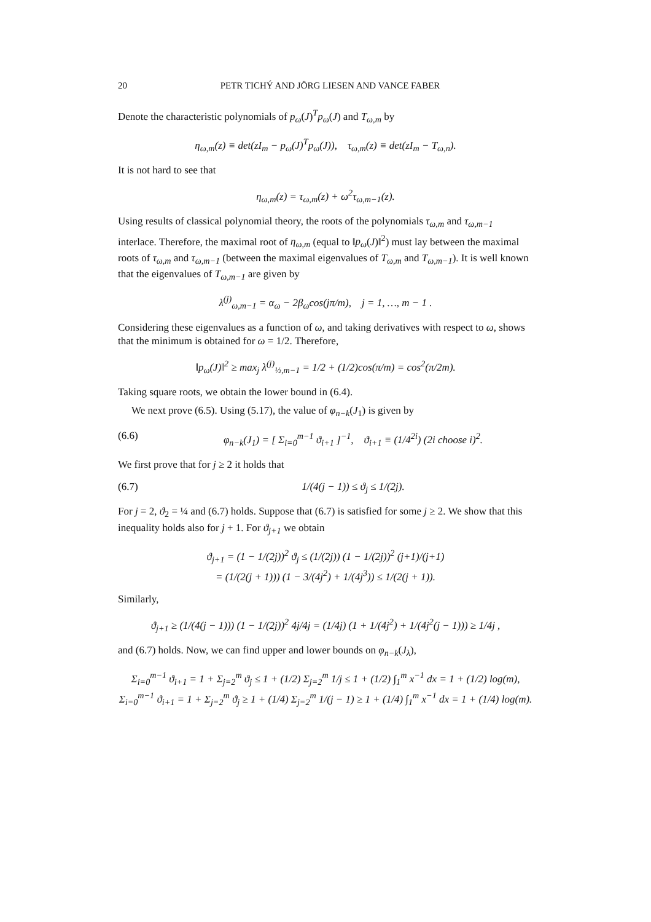20 PETR TICHÝ AND JÖRG LIESEN AND VANCE FABER
Denote the characteristic polynomials of p<sub>ω</sub>(J)<sup>T</sup>p<sub>ω</sub>(J) and T<sub>ω,m</sub> by
η<sub>ω,m</sub>(z) ≡ det(zI<sub>m</sub> − p<sub>ω</sub>(J)<sup>T</sup>p<sub>ω</sub>(J)), τ<sub>ω,m</sub>(z) ≡ det(zI<sub>m</sub> − T<sub>ω,n</sub>).
It is not hard to see that
η<sub>ω,m</sub>(z) = τ<sub>ω,m</sub>(z) + ω<sup>2</sup>τ<sub>ω,m−1</sub>(z).
Using results of classical polynomial theory, the roots of the polynomials τ<sub>ω,m</sub> and τ<sub>ω,m−1</sub> interlace. Therefore, the maximal root of η<sub>ω,m</sub> (equal to ‖p<sub>ω</sub>(J)‖<sup>2</sup>) must lay between the maximal roots of τ<sub>ω,m</sub> and τ<sub>ω,m−1</sub> (between the maximal eigenvalues of T<sub>ω,m</sub> and T<sub>ω,m−1</sub>). It is well known that the eigenvalues of T<sub>ω,m−1</sub> are given by
λ<sup>(j)</sup><sub>ω,m−1</sub> = α<sub>ω</sub> − 2β<sub>ω</sub>cos(jπ/m), j = 1, …, m − 1 .
Considering these eigenvalues as a function of ω, and taking derivatives with respect to ω, shows that the minimum is obtained for ω = 1/2. Therefore,
‖p<sub>ω</sub>(J)‖<sup>2</sup> ≥ max<sub>j</sub> λ<sup>(j)</sup><sub>½,m−1</sub> = 1/2 + (1/2)cos(π/m) = cos<sup>2</sup>(π/2m).
Taking square roots, we obtain the lower bound in (6.4).
We next prove (6.5). Using (5.17), the value of φ<sub>n−k</sub>(J<sub>1</sub>) is given by
(6.6) φ<sub>n−k</sub>(J<sub>1</sub>) = [ Σ<sub>i=0</sub><sup>m−1</sup> ϑ<sub>i+1</sub> ]<sup>−1</sup>, ϑ<sub>i+1</sub> ≡ (1/4<sup>2i</sup>) (2i choose i)<sup>2</sup>.
We first prove that for j ≥ 2 it holds that
(6.7) 1/(4(j − 1)) ≤ ϑ<sub>j</sub> ≤ 1/(2j).
For j = 2, ϑ<sub>2</sub> = ¼ and (6.7) holds. Suppose that (6.7) is satisfied for some j ≥ 2. We show that this inequality holds also for j + 1. For ϑ<sub>j+1</sub> we obtain
ϑ<sub>j+1</sub> = (1 − 1/(2j))<sup>2</sup> ϑ<sub>j</sub> ≤ (1/(2j)) (1 − 1/(2j))<sup>2</sup> (j+1)/(j+1)
= (1/(2(j + 1))) (1 − 3/(4j<sup>2</sup>) + 1/(4j<sup>3</sup>)) ≤ 1/(2(j + 1)).
Similarly,
ϑ<sub>j+1</sub> ≥ (1/(4(j − 1))) (1 − 1/(2j))<sup>2</sup> 4j/4j = (1/4j) (1 + 1/(4j<sup>2</sup>) + 1/(4j<sup>2</sup>(j − 1))) ≥ 1/4j ,
and (6.7) holds. Now, we can find upper and lower bounds on φ<sub>n−k</sub>(J<sub>λ</sub>),
Σ<sub>i=0</sub><sup>m−1</sup> ϑ<sub>i+1</sub> = 1 + Σ<sub>j=2</sub><sup>m</sup> ϑ<sub>j</sub> ≤ 1 + (1/2) Σ<sub>j=2</sub><sup>m</sup> 1/j ≤ 1 + (1/2) ∫<sub>1</sub><sup>m</sup> x<sup>−1</sup> dx = 1 + (1/2) log(m),
Σ<sub>i=0</sub><sup>m−1</sup> ϑ<sub>i+1</sub> = 1 + Σ<sub>j=2</sub><sup>m</sup> ϑ<sub>j</sub> ≥ 1 + (1/4) Σ<sub>j=2</sub><sup>m</sup> 1/(j − 1) ≥ 1 + (1/4) ∫<sub>1</sub><sup>m</sup> x<sup>−1</sup> dx = 1 + (1/4) log(m).